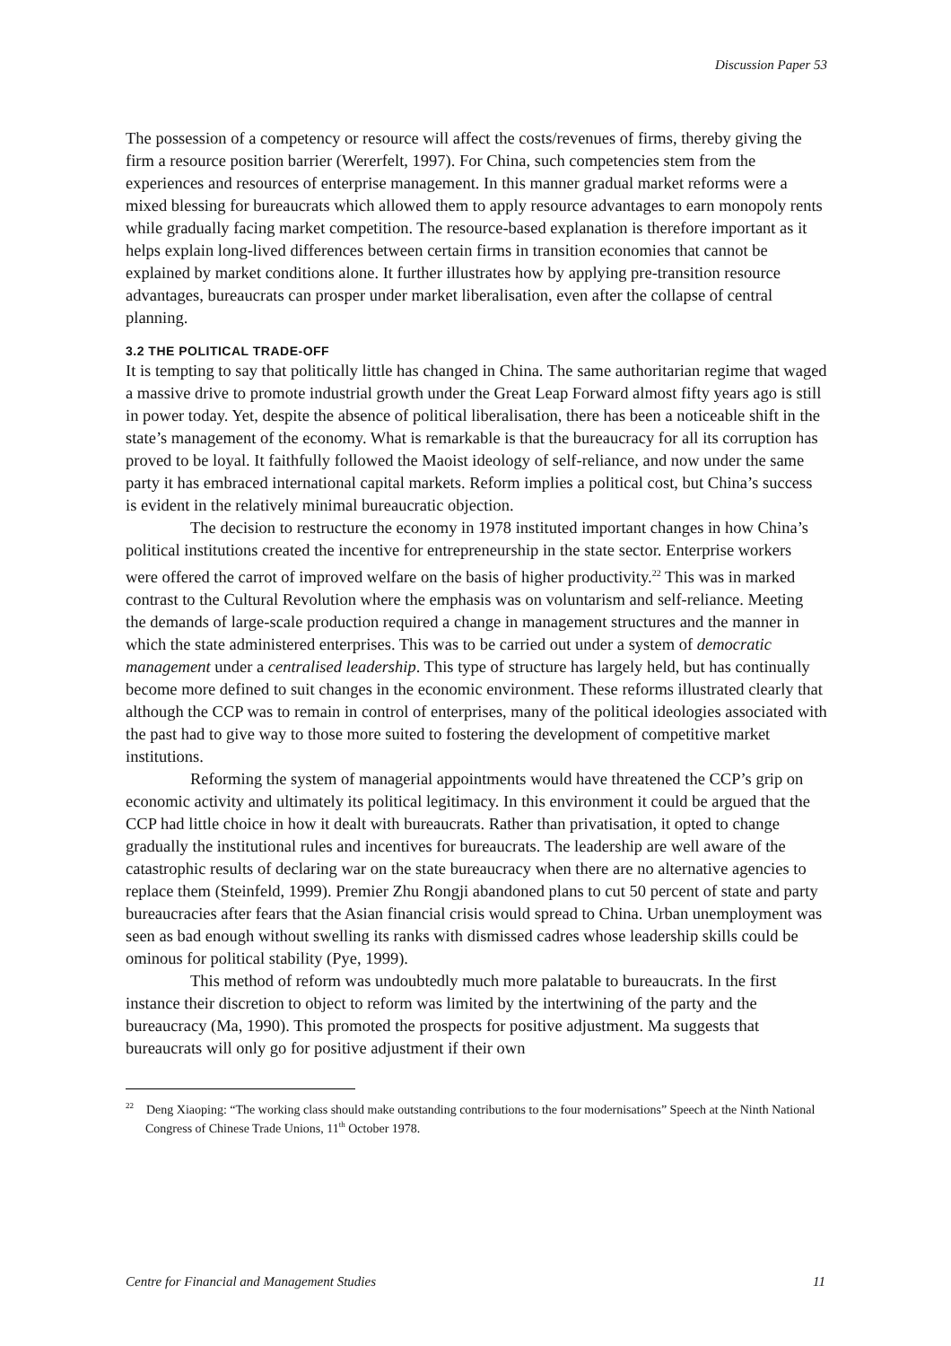Discussion Paper 53
The possession of a competency or resource will affect the costs/revenues of firms, thereby giving the firm a resource position barrier (Wererfelt, 1997). For China, such competencies stem from the experiences and resources of enterprise management. In this manner gradual market reforms were a mixed blessing for bureaucrats which allowed them to apply resource advantages to earn monopoly rents while gradually facing market competition. The resource-based explanation is therefore important as it helps explain long-lived differences between certain firms in transition economies that cannot be explained by market conditions alone. It further illustrates how by applying pre-transition resource advantages, bureaucrats can prosper under market liberalisation, even after the collapse of central planning.
3.2 THE POLITICAL TRADE-OFF
It is tempting to say that politically little has changed in China. The same authoritarian regime that waged a massive drive to promote industrial growth under the Great Leap Forward almost fifty years ago is still in power today. Yet, despite the absence of political liberalisation, there has been a noticeable shift in the state’s management of the economy. What is remarkable is that the bureaucracy for all its corruption has proved to be loyal. It faithfully followed the Maoist ideology of self-reliance, and now under the same party it has embraced international capital markets. Reform implies a political cost, but China’s success is evident in the relatively minimal bureaucratic objection.
The decision to restructure the economy in 1978 instituted important changes in how China’s political institutions created the incentive for entrepreneurship in the state sector. Enterprise workers were offered the carrot of improved welfare on the basis of higher productivity.<sup>22</sup> This was in marked contrast to the Cultural Revolution where the emphasis was on voluntarism and self-reliance. Meeting the demands of large-scale production required a change in management structures and the manner in which the state administered enterprises. This was to be carried out under a system of democratic management under a centralised leadership. This type of structure has largely held, but has continually become more defined to suit changes in the economic environment. These reforms illustrated clearly that although the CCP was to remain in control of enterprises, many of the political ideologies associated with the past had to give way to those more suited to fostering the development of competitive market institutions.
Reforming the system of managerial appointments would have threatened the CCP’s grip on economic activity and ultimately its political legitimacy. In this environment it could be argued that the CCP had little choice in how it dealt with bureaucrats. Rather than privatisation, it opted to change gradually the institutional rules and incentives for bureaucrats. The leadership are well aware of the catastrophic results of declaring war on the state bureaucracy when there are no alternative agencies to replace them (Steinfeld, 1999). Premier Zhu Rongji abandoned plans to cut 50 percent of state and party bureaucracies after fears that the Asian financial crisis would spread to China. Urban unemployment was seen as bad enough without swelling its ranks with dismissed cadres whose leadership skills could be ominous for political stability (Pye, 1999).
This method of reform was undoubtedly much more palatable to bureaucrats. In the first instance their discretion to object to reform was limited by the intertwining of the party and the bureaucracy (Ma, 1990). This promoted the prospects for positive adjustment. Ma suggests that bureaucrats will only go for positive adjustment if their own
<sup>22</sup> Deng Xiaoping: “The working class should make outstanding contributions to the four modernisations” Speech at the Ninth National Congress of Chinese Trade Unions, 11<sup>th</sup> October 1978.
Centre for Financial and Management Studies 11